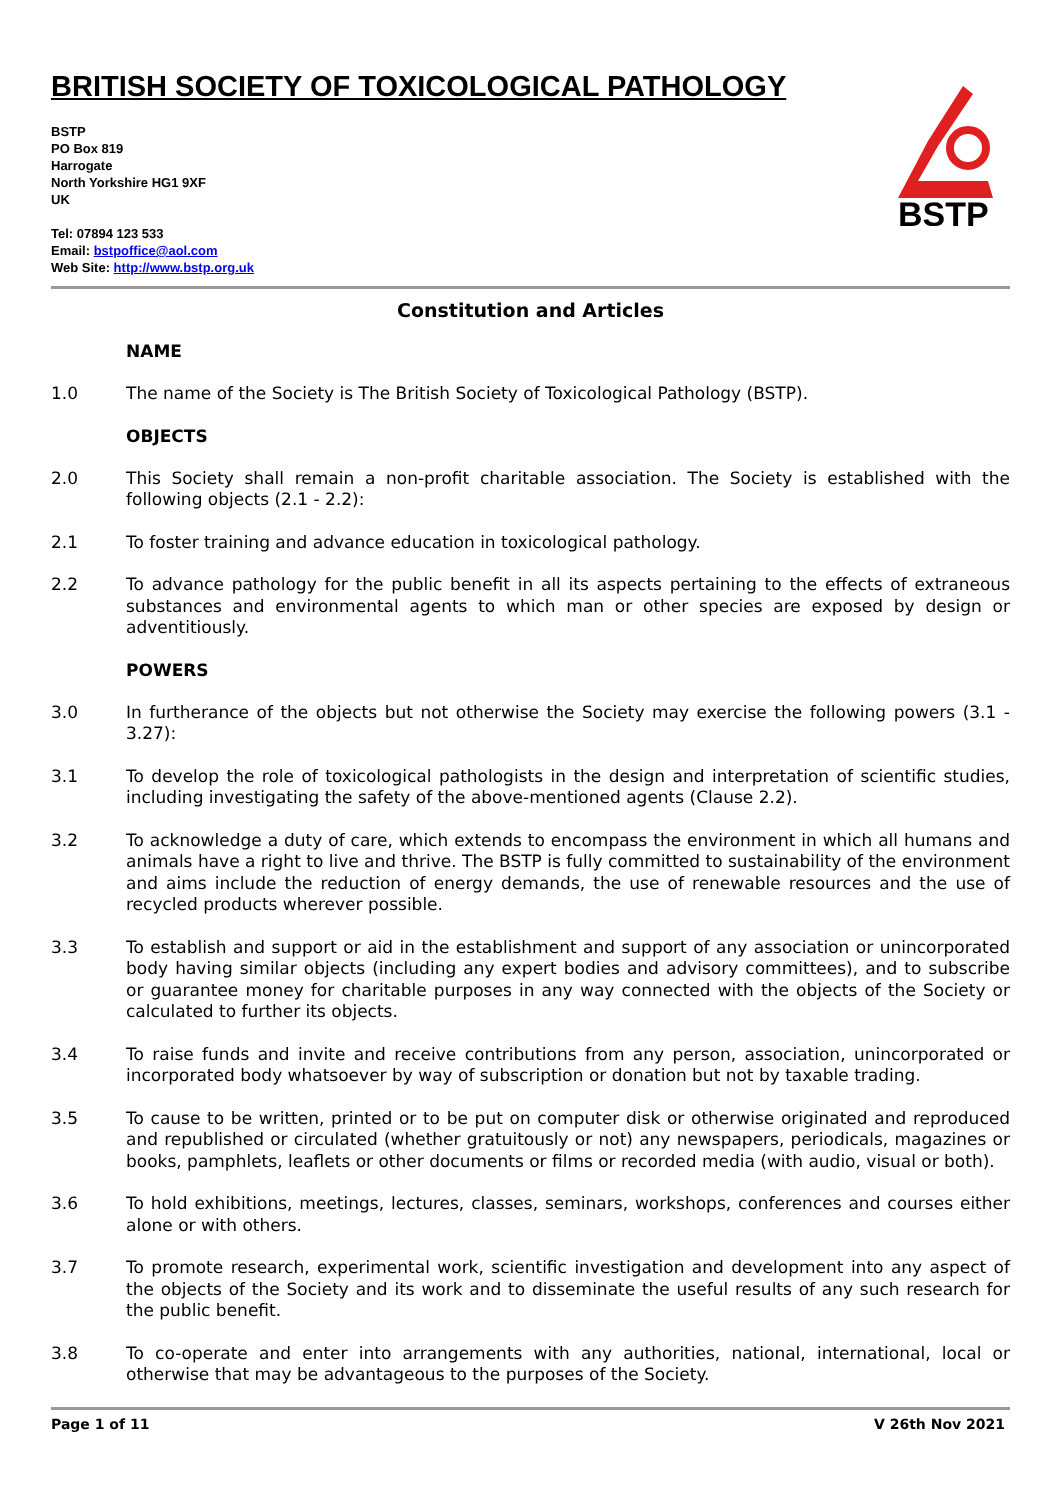BRITISH SOCIETY OF TOXICOLOGICAL PATHOLOGY
BSTP
BSTP
PO Box 819
Harrogate
North Yorkshire HG1 9XF
UK
Tel: 07894 123 533
Email: bstpoffice@aol.com
Web Site: http://www.bstp.org.uk
Constitution and Articles
NAME
1.0 The name of the Society is The British Society of Toxicological Pathology (BSTP).
OBJECTS
2.0 This Society shall remain a non-profit charitable association. The Society is established with the following objects (2.1 - 2.2):
2.1 To foster training and advance education in toxicological pathology.
2.2 To advance pathology for the public benefit in all its aspects pertaining to the effects of extraneous substances and environmental agents to which man or other species are exposed by design or adventitiously.
POWERS
3.0 In furtherance of the objects but not otherwise the Society may exercise the following powers (3.1 - 3.27):
3.1 To develop the role of toxicological pathologists in the design and interpretation of scientific studies, including investigating the safety of the above-mentioned agents (Clause 2.2).
3.2 To acknowledge a duty of care, which extends to encompass the environment in which all humans and animals have a right to live and thrive. The BSTP is fully committed to sustainability of the environment and aims include the reduction of energy demands, the use of renewable resources and the use of recycled products wherever possible.
3.3 To establish and support or aid in the establishment and support of any association or unincorporated body having similar objects (including any expert bodies and advisory committees), and to subscribe or guarantee money for charitable purposes in any way connected with the objects of the Society or calculated to further its objects.
3.4 To raise funds and invite and receive contributions from any person, association, unincorporated or incorporated body whatsoever by way of subscription or donation but not by taxable trading.
3.5 To cause to be written, printed or to be put on computer disk or otherwise originated and reproduced and republished or circulated (whether gratuitously or not) any newspapers, periodicals, magazines or books, pamphlets, leaflets or other documents or films or recorded media (with audio, visual or both).
3.6 To hold exhibitions, meetings, lectures, classes, seminars, workshops, conferences and courses either alone or with others.
3.7 To promote research, experimental work, scientific investigation and development into any aspect of the objects of the Society and its work and to disseminate the useful results of any such research for the public benefit.
3.8 To co-operate and enter into arrangements with any authorities, national, international, local or otherwise that may be advantageous to the purposes of the Society.
Page 1 of 11 V 26th Nov 2021